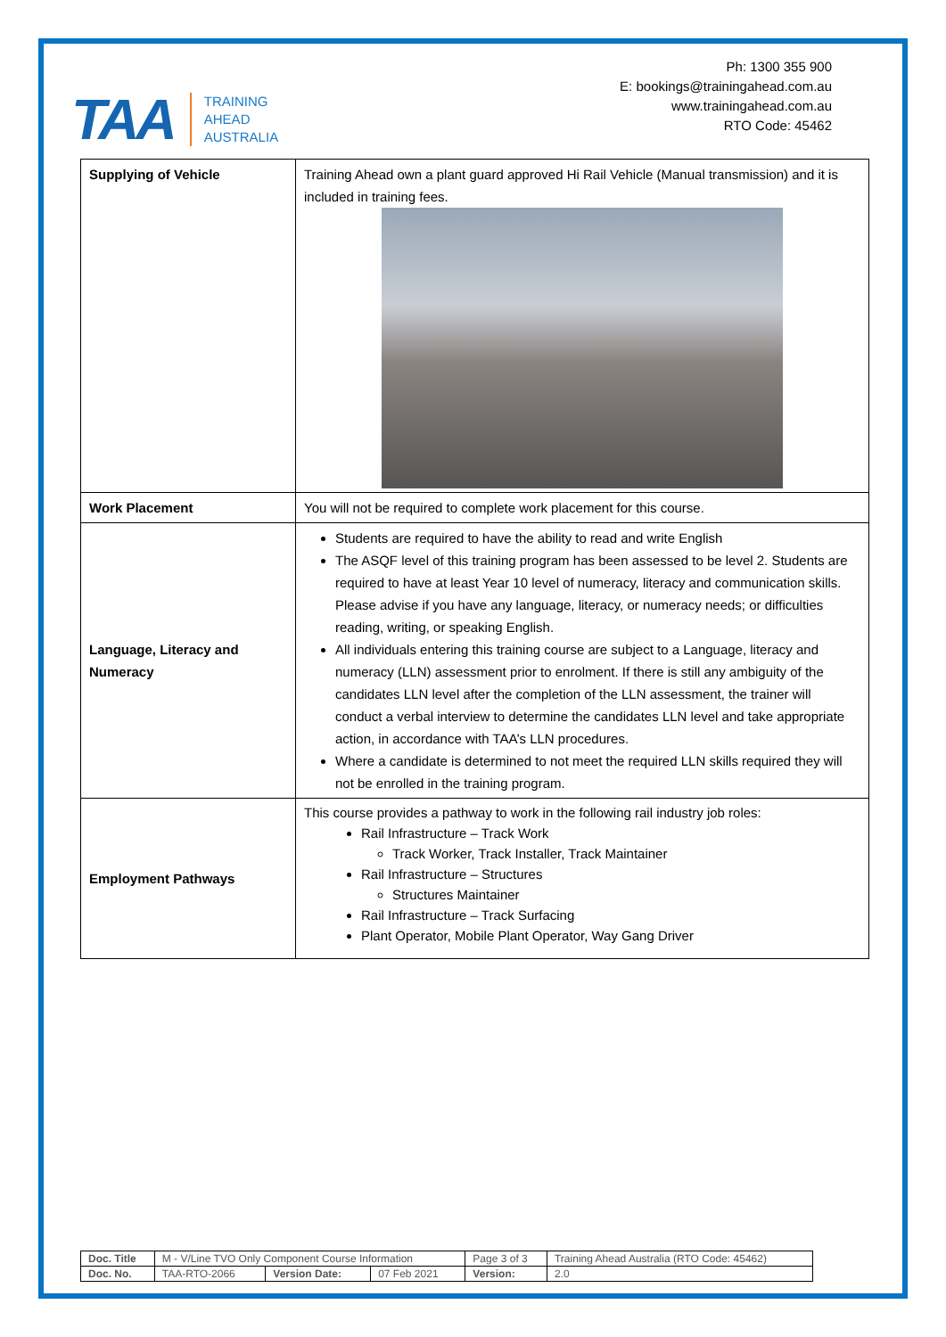TAA TRAINING
AHEAD
AUSTRALIA
Ph: 1300 355 900
E: bookings@trainingahead.com.au
www.trainingahead.com.au
RTO Code: 45462
| Supplying of Vehicle | Training Ahead own a plant guard approved Hi Rail Vehicle (Manual transmission) and it is included in training fees. |
| Work Placement | You will not be required to complete work placement for this course. |
| Language, Literacy and Numeracy | Students are required to have the ability to read and write English The ASQF level of this training program has been assessed to be level 2. Students are required to have at least Year 10 level of numeracy, literacy and communication skills. Please advise if you have any language, literacy, or numeracy needs; or difficulties reading, writing, or speaking English. All individuals entering this training course are subject to a Language, literacy and numeracy (LLN) assessment prior to enrolment. If there is still any ambiguity of the candidates LLN level after the completion of the LLN assessment, the trainer will conduct a verbal interview to determine the candidates LLN level and take appropriate action, in accordance with TAA’s LLN procedures. Where a candidate is determined to not meet the required LLN skills required they will not be enrolled in the training program. |
| Employment Pathways | This course provides a pathway to work in the following rail industry job roles: Rail Infrastructure – Track Work Track Worker, Track Installer, Track Maintainer Rail Infrastructure – Structures Structures Maintainer Rail Infrastructure – Track Surfacing Plant Operator, Mobile Plant Operator, Way Gang Driver |
| Doc. Title | M - V/Line TVO Only Component Course Information | | | Page 3 of 3 | Training Ahead Australia (RTO Code: 45462) |
| Doc. No. | TAA-RTO-2066 | Version Date: | 07 Feb 2021 | Version: | 2.0 |